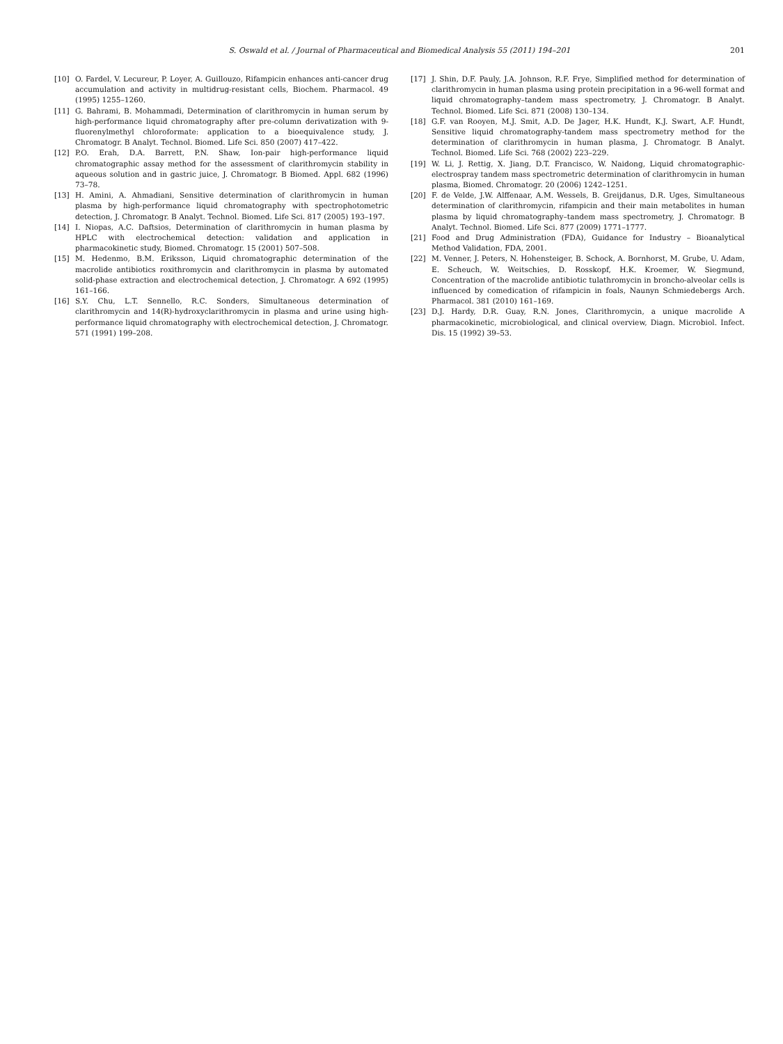S. Oswald et al. / Journal of Pharmaceutical and Biomedical Analysis 55 (2011) 194–201 201
[10] O. Fardel, V. Lecureur, P. Loyer, A. Guillouzo, Rifampicin enhances anti-cancer drug accumulation and activity in multidrug-resistant cells, Biochem. Pharmacol. 49 (1995) 1255–1260.
[11] G. Bahrami, B. Mohammadi, Determination of clarithromycin in human serum by high-performance liquid chromatography after pre-column derivatization with 9-fluorenylmethyl chloroformate: application to a bioequivalence study, J. Chromatogr. B Analyt. Technol. Biomed. Life Sci. 850 (2007) 417–422.
[12] P.O. Erah, D.A. Barrett, P.N. Shaw, Ion-pair high-performance liquid chromatographic assay method for the assessment of clarithromycin stability in aqueous solution and in gastric juice, J. Chromatogr. B Biomed. Appl. 682 (1996) 73–78.
[13] H. Amini, A. Ahmadiani, Sensitive determination of clarithromycin in human plasma by high-performance liquid chromatography with spectrophotometric detection, J. Chromatogr. B Analyt. Technol. Biomed. Life Sci. 817 (2005) 193–197.
[14] I. Niopas, A.C. Daftsios, Determination of clarithromycin in human plasma by HPLC with electrochemical detection: validation and application in pharmacokinetic study, Biomed. Chromatogr. 15 (2001) 507–508.
[15] M. Hedenmo, B.M. Eriksson, Liquid chromatographic determination of the macrolide antibiotics roxithromycin and clarithromycin in plasma by automated solid-phase extraction and electrochemical detection, J. Chromatogr. A 692 (1995) 161–166.
[16] S.Y. Chu, L.T. Sennello, R.C. Sonders, Simultaneous determination of clarithromycin and 14(R)-hydroxyclarithromycin in plasma and urine using high-performance liquid chromatography with electrochemical detection, J. Chromatogr. 571 (1991) 199–208.
[17] J. Shin, D.F. Pauly, J.A. Johnson, R.F. Frye, Simplified method for determination of clarithromycin in human plasma using protein precipitation in a 96-well format and liquid chromatography–tandem mass spectrometry, J. Chromatogr. B Analyt. Technol. Biomed. Life Sci. 871 (2008) 130–134.
[18] G.F. van Rooyen, M.J. Smit, A.D. De Jager, H.K. Hundt, K.J. Swart, A.F. Hundt, Sensitive liquid chromatography-tandem mass spectrometry method for the determination of clarithromycin in human plasma, J. Chromatogr. B Analyt. Technol. Biomed. Life Sci. 768 (2002) 223–229.
[19] W. Li, J. Rettig, X. Jiang, D.T. Francisco, W. Naidong, Liquid chromatographic-electrospray tandem mass spectrometric determination of clarithromycin in human plasma, Biomed. Chromatogr. 20 (2006) 1242–1251.
[20] F. de Velde, J.W. Alffenaar, A.M. Wessels, B. Greijdanus, D.R. Uges, Simultaneous determination of clarithromycin, rifampicin and their main metabolites in human plasma by liquid chromatography–tandem mass spectrometry, J. Chromatogr. B Analyt. Technol. Biomed. Life Sci. 877 (2009) 1771–1777.
[21] Food and Drug Administration (FDA), Guidance for Industry – Bioanalytical Method Validation, FDA, 2001.
[22] M. Venner, J. Peters, N. Hohensteiger, B. Schock, A. Bornhorst, M. Grube, U. Adam, E. Scheuch, W. Weitschies, D. Rosskopf, H.K. Kroemer, W. Siegmund, Concentration of the macrolide antibiotic tulathromycin in broncho-alveolar cells is influenced by comedication of rifampicin in foals, Naunyn Schmiedebergs Arch. Pharmacol. 381 (2010) 161–169.
[23] D.J. Hardy, D.R. Guay, R.N. Jones, Clarithromycin, a unique macrolide A pharmacokinetic, microbiological, and clinical overview, Diagn. Microbiol. Infect. Dis. 15 (1992) 39–53.